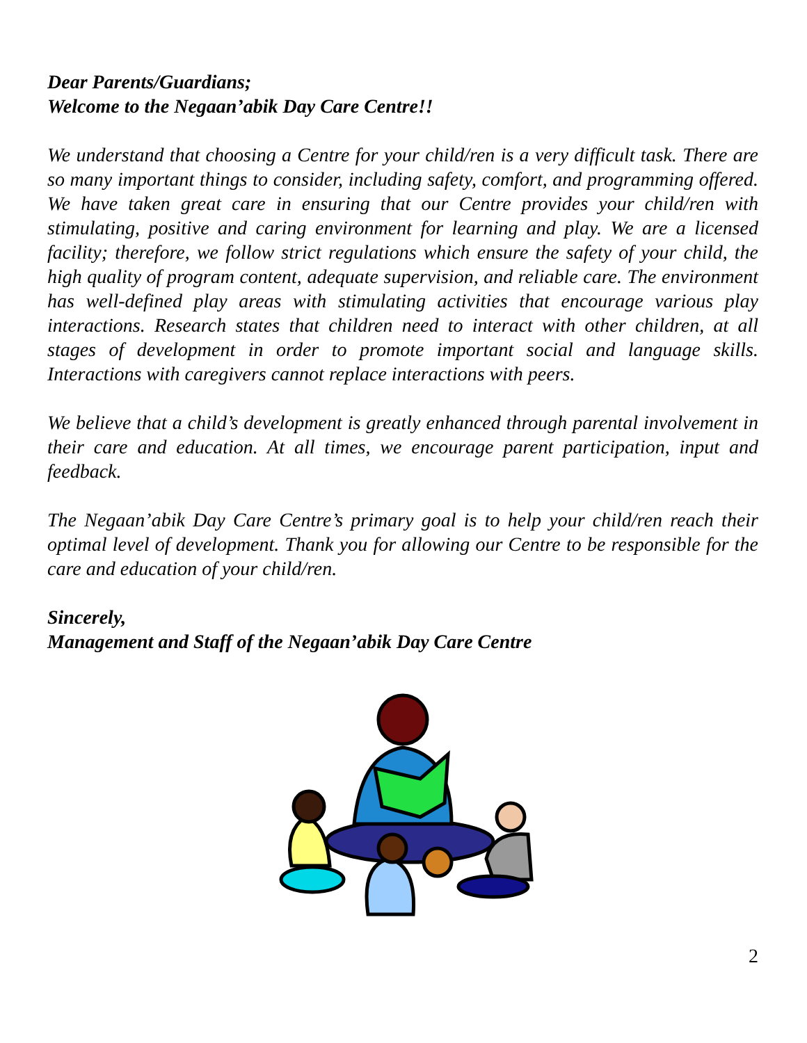Dear Parents/Guardians;
Welcome to the Negaan’abik Day Care Centre!!
We understand that choosing a Centre for your child/ren is a very difficult task. There are so many important things to consider, including safety, comfort, and programming offered. We have taken great care in ensuring that our Centre provides your child/ren with stimulating, positive and caring environment for learning and play. We are a licensed facility; therefore, we follow strict regulations which ensure the safety of your child, the high quality of program content, adequate supervision, and reliable care. The environment has well-defined play areas with stimulating activities that encourage various play interactions. Research states that children need to interact with other children, at all stages of development in order to promote important social and language skills. Interactions with caregivers cannot replace interactions with peers.
We believe that a child’s development is greatly enhanced through parental involvement in their care and education. At all times, we encourage parent participation, input and feedback.
The Negaan’abik Day Care Centre’s primary goal is to help your child/ren reach their optimal level of development. Thank you for allowing our Centre to be responsible for the care and education of your child/ren.
Sincerely,
Management and Staff of the Negaan’abik Day Care Centre
2